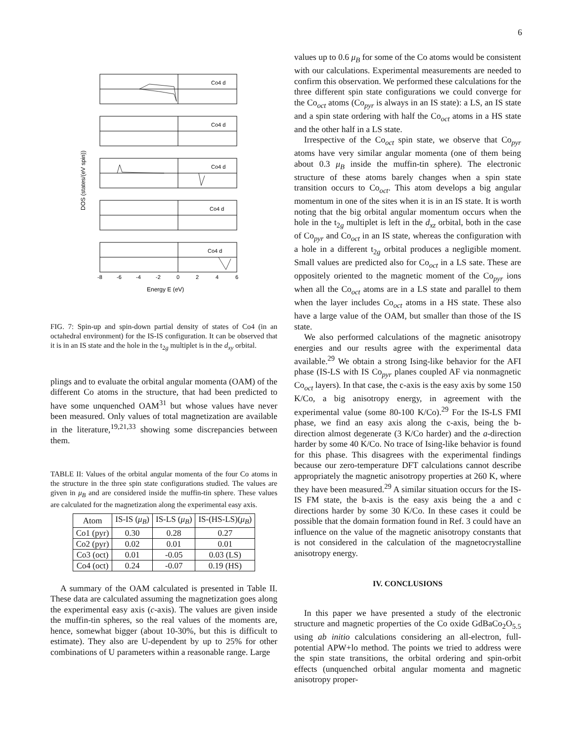6
DOS (states/(eV spin))
Co4 d
Co4 d
Co4 d
Co4 d
Co4 d
-8
-6
-4
-2
0
2
4
6
Energy E (eV)
FIG. 7: Spin-up and spin-down partial density of states of Co4 (in an octahedral environment) for the IS-IS configuration. It can be observed that it is in an IS state and the hole in the t<sub>2g</sub> multiplet is in the d<sub>xy</sub> orbital.
plings and to evaluate the orbital angular momenta (OAM) of the different Co atoms in the structure, that had been predicted to have some unquenched OAM<sup>31</sup> but whose values have never been measured. Only values of total magnetization are available in the literature,<sup>19,21,33</sup> showing some discrepancies between them.
TABLE II: Values of the orbital angular momenta of the four Co atoms in the structure in the three spin state configurations studied. The values are given in μ<sub>B</sub> and are considered inside the muffin-tin sphere. These values are calculated for the magnetization along the experimental easy axis.
| Atom | IS-IS ( μ<sub>B</sub> ) | IS-LS ( μ<sub>B</sub> ) | IS-(HS-LS)( μ<sub>B</sub> ) |
| --- | --- | --- | --- |
| Co1 (pyr) | 0.30 | 0.28 | 0.27 |
| Co2 (pyr) | 0.02 | 0.01 | 0.01 |
| Co3 (oct) | 0.01 | -0.05 | 0.03 (LS) |
| Co4 (oct) | 0.24 | -0.07 | 0.19 (HS) |
A summary of the OAM calculated is presented in Table II. These data are calculated assuming the magnetization goes along the experimental easy axis (c-axis). The values are given inside the muffin-tin spheres, so the real values of the moments are, hence, somewhat bigger (about 10-30%, but this is difficult to estimate). They also are U-dependent by up to 25% for other combinations of U parameters within a reasonable range. Large
values up to 0.6 μ<sub>B</sub> for some of the Co atoms would be consistent with our calculations. Experimental measurements are needed to confirm this observation. We performed these calculations for the three different spin state configurations we could converge for the Co<sub>oct</sub> atoms (Co<sub>pyr</sub> is always in an IS state): a LS, an IS state and a spin state ordering with half the Co<sub>oct</sub> atoms in a HS state and the other half in a LS state.
Irrespective of the Co<sub>oct</sub> spin state, we observe that Co<sub>pyr</sub> atoms have very similar angular momenta (one of them being about 0.3 μ<sub>B</sub> inside the muffin-tin sphere). The electronic structure of these atoms barely changes when a spin state transition occurs to Co<sub>oct</sub>. This atom develops a big angular momentum in one of the sites when it is in an IS state. It is worth noting that the big orbital angular momentum occurs when the hole in the t<sub>2g</sub> multiplet is left in the d<sub>xz</sub> orbital, both in the case of Co<sub>pyr</sub> and Co<sub>oct</sub> in an IS state, whereas the configuration with a hole in a different t<sub>2g</sub> orbital produces a negligible moment. Small values are predicted also for Co<sub>oct</sub> in a LS sate. These are oppositely oriented to the magnetic moment of the Co<sub>pyr</sub> ions when all the Co<sub>oct</sub> atoms are in a LS state and parallel to them when the layer includes Co<sub>oct</sub> atoms in a HS state. These also have a large value of the OAM, but smaller than those of the IS state.
We also performed calculations of the magnetic anisotropy energies and our results agree with the experimental data available.<sup>29</sup> We obtain a strong Ising-like behavior for the AFI phase (IS-LS with IS Co<sub>pyr</sub> planes coupled AF via nonmagnetic Co<sub>oct</sub> layers). In that case, the c-axis is the easy axis by some 150 K/Co, a big anisotropy energy, in agreement with the experimental value (some 80-100 K/Co).<sup>29</sup> For the IS-LS FMI phase, we find an easy axis along the c-axis, being the b-direction almost degenerate (3 K/Co harder) and the a-direction harder by some 40 K/Co. No trace of Ising-like behavior is found for this phase. This disagrees with the experimental findings because our zero-temperature DFT calculations cannot describe appropriately the magnetic anisotropy properties at 260 K, where they have been measured.<sup>29</sup> A similar situation occurs for the IS-IS FM state, the b-axis is the easy axis being the a and c directions harder by some 30 K/Co. In these cases it could be possible that the domain formation found in Ref. 3 could have an influence on the value of the magnetic anisotropy constants that is not considered in the calculation of the magnetocrystalline anisotropy energy.
IV. CONCLUSIONS
In this paper we have presented a study of the electronic structure and magnetic properties of the Co oxide GdBaCo<sub>2</sub>O<sub>5.5</sub> using ab initio calculations considering an all-electron, full-potential APW+lo method. The points we tried to address were the spin state transitions, the orbital ordering and spin-orbit effects (unquenched orbital angular momenta and magnetic anisotropy proper-